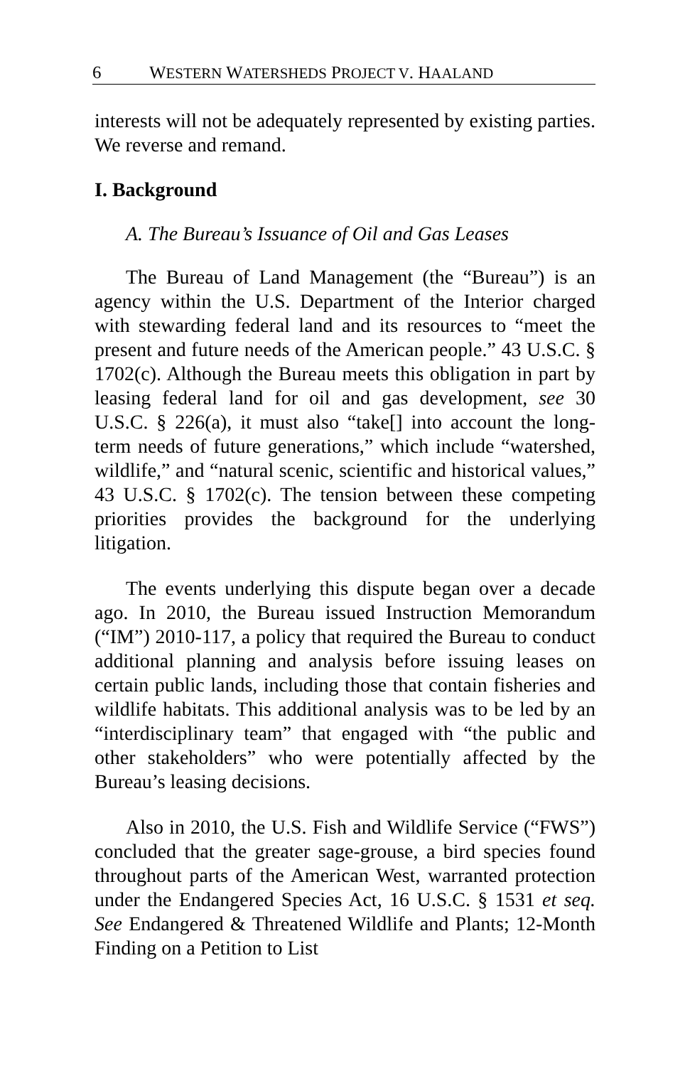6 WESTERN WATERSHEDS PROJECT V. HAALAND
interests will not be adequately represented by existing parties. We reverse and remand.
I. Background
A. The Bureau’s Issuance of Oil and Gas Leases
The Bureau of Land Management (the “Bureau”) is an agency within the U.S. Department of the Interior charged with stewarding federal land and its resources to “meet the present and future needs of the American people.” 43 U.S.C. § 1702(c). Although the Bureau meets this obligation in part by leasing federal land for oil and gas development, see 30 U.S.C. § 226(a), it must also “take[] into account the long-term needs of future generations,” which include “watershed, wildlife,” and “natural scenic, scientific and historical values,” 43 U.S.C. § 1702(c). The tension between these competing priorities provides the background for the underlying litigation.
The events underlying this dispute began over a decade ago. In 2010, the Bureau issued Instruction Memorandum (“IM”) 2010-117, a policy that required the Bureau to conduct additional planning and analysis before issuing leases on certain public lands, including those that contain fisheries and wildlife habitats. This additional analysis was to be led by an “interdisciplinary team” that engaged with “the public and other stakeholders” who were potentially affected by the Bureau’s leasing decisions.
Also in 2010, the U.S. Fish and Wildlife Service (“FWS”) concluded that the greater sage-grouse, a bird species found throughout parts of the American West, warranted protection under the Endangered Species Act, 16 U.S.C. § 1531 et seq. See Endangered & Threatened Wildlife and Plants; 12-Month Finding on a Petition to List